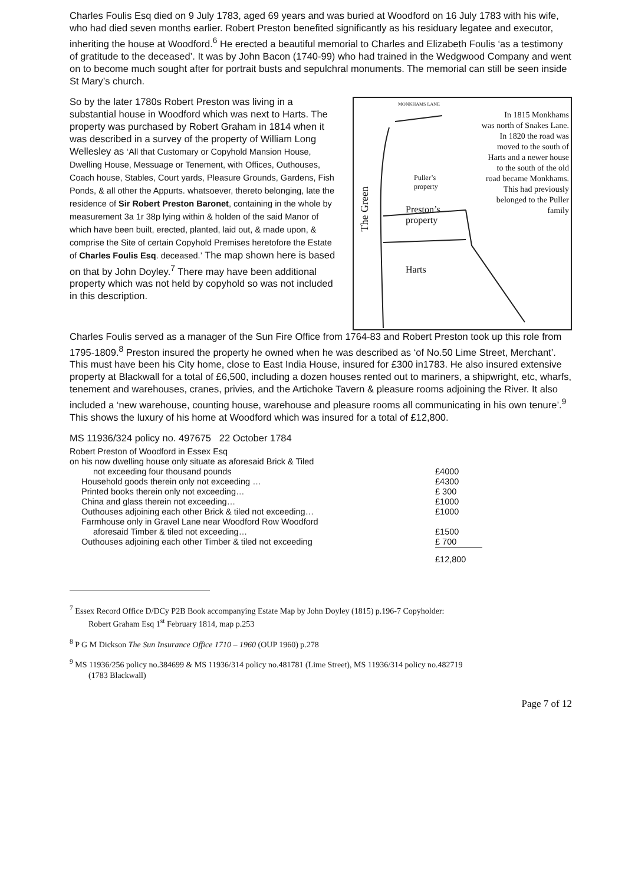Charles Foulis Esq died on 9 July 1783, aged 69 years and was buried at Woodford on 16 July 1783 with his wife, who had died seven months earlier. Robert Preston benefited significantly as his residuary legatee and executor, inheriting the house at Woodford.<sup>6</sup> He erected a beautiful memorial to Charles and Elizabeth Foulis ‘as a testimony of gratitude to the deceased’. It was by John Bacon (1740-99) who had trained in the Wedgwood Company and went on to become much sought after for portrait busts and sepulchral monuments. The memorial can still be seen inside St Mary’s church.
So by the later 1780s Robert Preston was living in a substantial house in Woodford which was next to Harts. The property was purchased by Robert Graham in 1814 when it was described in a survey of the property of William Long Wellesley as ‘All that Customary or Copyhold Mansion House, Dwelling House, Messuage or Tenement, with Offices, Outhouses, Coach house, Stables, Court yards, Pleasure Grounds, Gardens, Fish Ponds, & all other the Appurts. whatsoever, thereto belonging, late the residence of Sir Robert Preston Baronet, containing in the whole by measurement 3a 1r 38p lying within & holden of the said Manor of which have been built, erected, planted, laid out, & made upon, & comprise the Site of certain Copyhold Premises heretofore the Estate of Charles Foulis Esq. deceased.’ The map shown here is based on that by John Doyley.<sup>7</sup> There may have been additional property which was not held by copyhold so was not included in this description.
In 1815 Monkhams
was north of Snakes Lane.
In 1820 the road was
moved to the south of
Harts and a newer house
to the south of the old
road became Monkhams.
This had previously
belonged to the Puller
family
MONKHAMS LANE
Puller’s
property
Preston’s
property
The Green
Harts
Charles Foulis served as a manager of the Sun Fire Office from 1764-83 and Robert Preston took up this role from 1795-1809.<sup>8</sup> Preston insured the property he owned when he was described as ‘of No.50 Lime Street, Merchant’. This must have been his City home, close to East India House, insured for £300 in1783. He also insured extensive property at Blackwall for a total of £6,500, including a dozen houses rented out to mariners, a shipwright, etc, wharfs, tenement and warehouses, cranes, privies, and the Artichoke Tavern & pleasure rooms adjoining the River. It also included a ‘new warehouse, counting house, warehouse and pleasure rooms all communicating in his own tenure’.<sup>9</sup> This shows the luxury of his home at Woodford which was insured for a total of £12,800.
MS 11936/324 policy no. 497675 22 October 1784
| Robert Preston of Woodford in Essex Esq | |
| on his now dwelling house only situate as aforesaid Brick & Tiled | |
| not exceeding four thousand pounds | £4000 |
| Household goods therein only not exceeding … | £4300 |
| Printed books therein only not exceeding… | £ 300 |
| China and glass therein not exceeding… | £1000 |
| Outhouses adjoining each other Brick & tiled not exceeding… | £1000 |
| Farmhouse only in Gravel Lane near Woodford Row Woodford | |
| aforesaid Timber & tiled not exceeding… | £1500 |
| Outhouses adjoining each other Timber & tiled not exceeding | £ 700 |
| | £12,800 |
<sup>7</sup> Essex Record Office D/DCy P2B Book accompanying Estate Map by John Doyley (1815) p.196-7 Copyholder:
Robert Graham Esq 1<sup>st</sup> February 1814, map p.253
<sup>8</sup> P G M Dickson The Sun Insurance Office 1710 – 1960 (OUP 1960) p.278
<sup>9</sup> MS 11936/256 policy no.384699 & MS 11936/314 policy no.481781 (Lime Street), MS 11936/314 policy no.482719
(1783 Blackwall)
Page 7 of 12